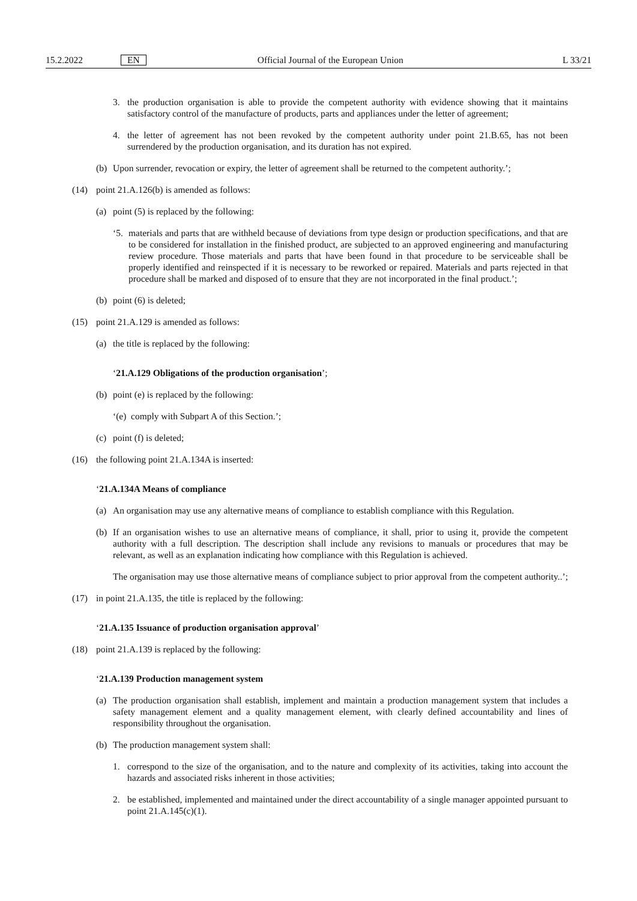15.2.2022 EN Official Journal of the European Union L 33/21
3. the production organisation is able to provide the competent authority with evidence showing that it maintains satisfactory control of the manufacture of products, parts and appliances under the letter of agreement;
4. the letter of agreement has not been revoked by the competent authority under point 21.B.65, has not been surrendered by the production organisation, and its duration has not expired.
(b) Upon surrender, revocation or expiry, the letter of agreement shall be returned to the competent authority.’;
(14) point 21.A.126(b) is amended as follows:
(a) point (5) is replaced by the following:
‘5. materials and parts that are withheld because of deviations from type design or production specifications, and that are to be considered for installation in the finished product, are subjected to an approved engineering and manufacturing review procedure. Those materials and parts that have been found in that procedure to be serviceable shall be properly identified and reinspected if it is necessary to be reworked or repaired. Materials and parts rejected in that procedure shall be marked and disposed of to ensure that they are not incorporated in the final product.’;
(b) point (6) is deleted;
(15) point 21.A.129 is amended as follows:
(a) the title is replaced by the following:
‘21.A.129 Obligations of the production organisation’;
(b) point (e) is replaced by the following:
‘(e) comply with Subpart A of this Section.’;
(c) point (f) is deleted;
(16) the following point 21.A.134A is inserted:
‘21.A.134A Means of compliance
(a) An organisation may use any alternative means of compliance to establish compliance with this Regulation.
(b) If an organisation wishes to use an alternative means of compliance, it shall, prior to using it, provide the competent authority with a full description. The description shall include any revisions to manuals or procedures that may be relevant, as well as an explanation indicating how compliance with this Regulation is achieved.
The organisation may use those alternative means of compliance subject to prior approval from the competent authority..’;
(17) in point 21.A.135, the title is replaced by the following:
‘21.A.135 Issuance of production organisation approval’
(18) point 21.A.139 is replaced by the following:
‘21.A.139 Production management system
(a) The production organisation shall establish, implement and maintain a production management system that includes a safety management element and a quality management element, with clearly defined accountability and lines of responsibility throughout the organisation.
(b) The production management system shall:
1. correspond to the size of the organisation, and to the nature and complexity of its activities, taking into account the hazards and associated risks inherent in those activities;
2. be established, implemented and maintained under the direct accountability of a single manager appointed pursuant to point 21.A.145(c)(1).